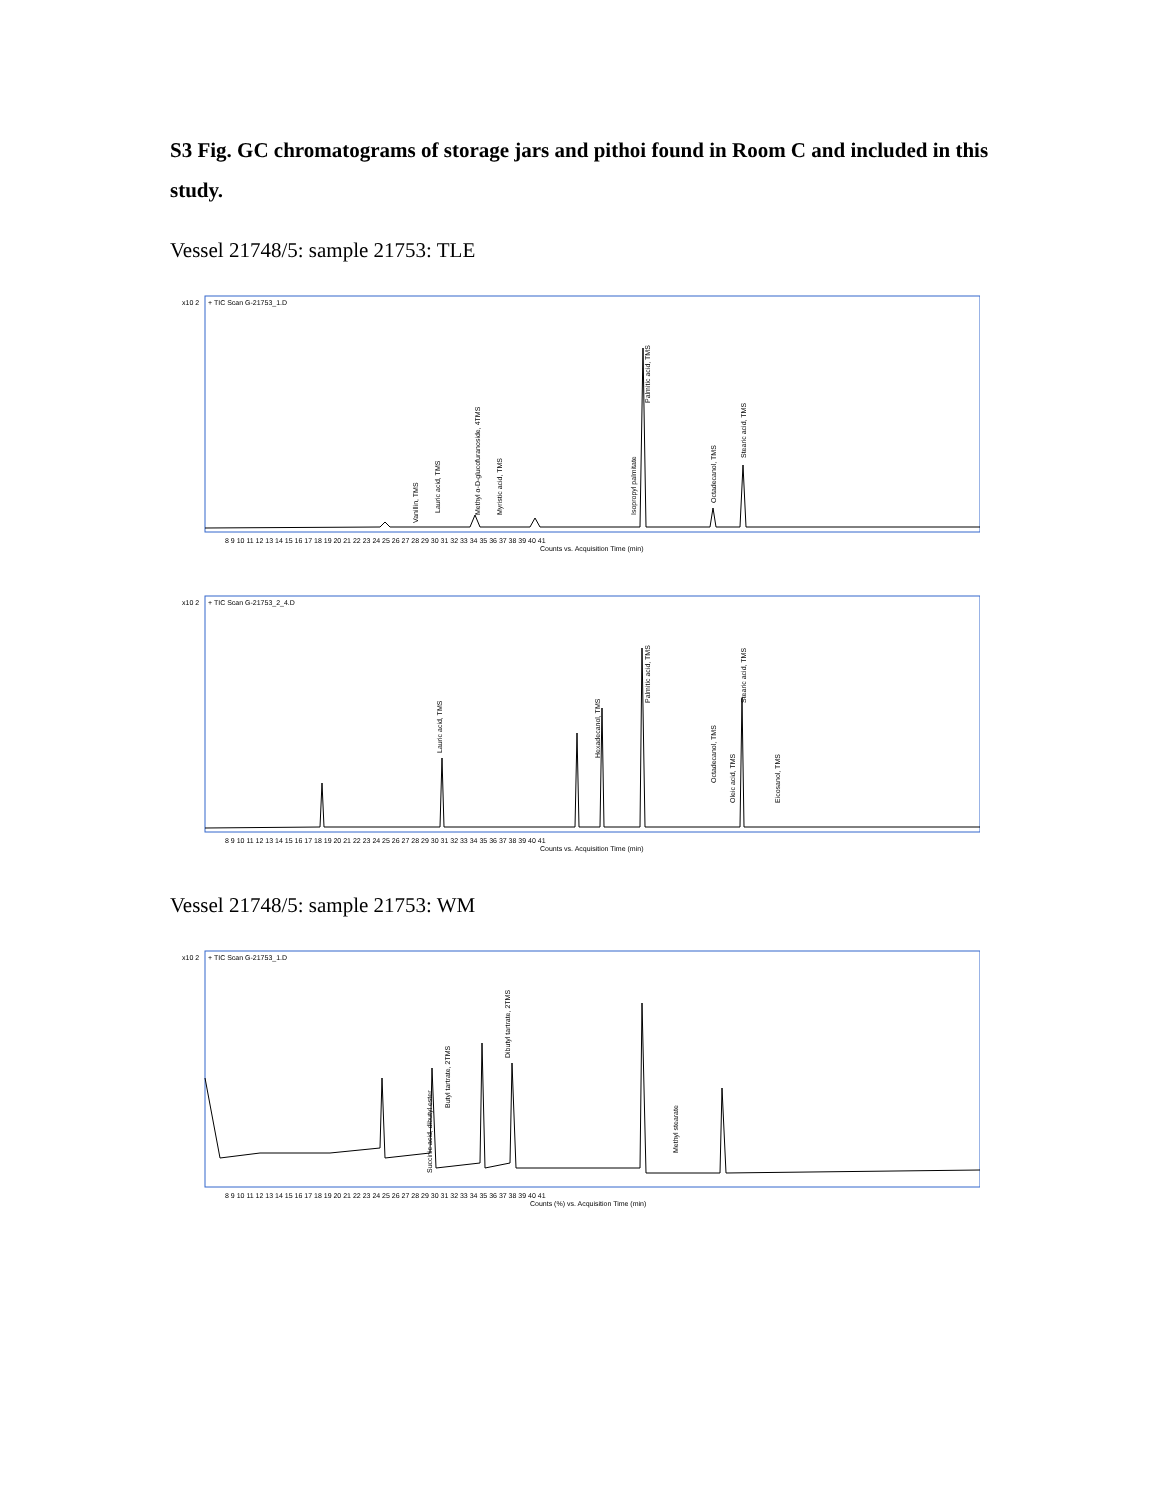S3 Fig. GC chromatograms of storage jars and pithoi found in Room C and included in this study.
Vessel 21748/5: sample 21753: TLE
x10 2
+ TIC Scan G-21753_1.D
Palmitic acid, TMS
Stearic acid, TMS
Vanillin, TMS
Lauric acid, TMS
Methyl α-D-glucofuranoside, 4TMS
Myristic acid, TMS
Isopropyl palmitate
Octadecanol, TMS
8 9 10 11 12 13 14 15 16 17 18 19 20 21 22 23 24 25 26 27 28 29 30 31 32 33 34 35 36 37 38 39 40 41
Counts vs. Acquisition Time (min)
x10 2
+ TIC Scan G-21753_2_4.D
Lauric acid, TMS
Hexadecanol, TMS
Palmitic acid, TMS
Stearic acid, TMS
Octadecanol, TMS
Oleic acid, TMS
Eicosanol, TMS
8 9 10 11 12 13 14 15 16 17 18 19 20 21 22 23 24 25 26 27 28 29 30 31 32 33 34 35 36 37 38 39 40 41
Counts vs. Acquisition Time (min)
Vessel 21748/5: sample 21753: WM
x10 2
+ TIC Scan G-21753_1.D
Succinic acid, dibutyl ester
Butyl tartrate, 2TMS
Dibutyl tartrate, 2TMS
Methyl stearate
8 9 10 11 12 13 14 15 16 17 18 19 20 21 22 23 24 25 26 27 28 29 30 31 32 33 34 35 36 37 38 39 40 41
Counts (%) vs. Acquisition Time (min)